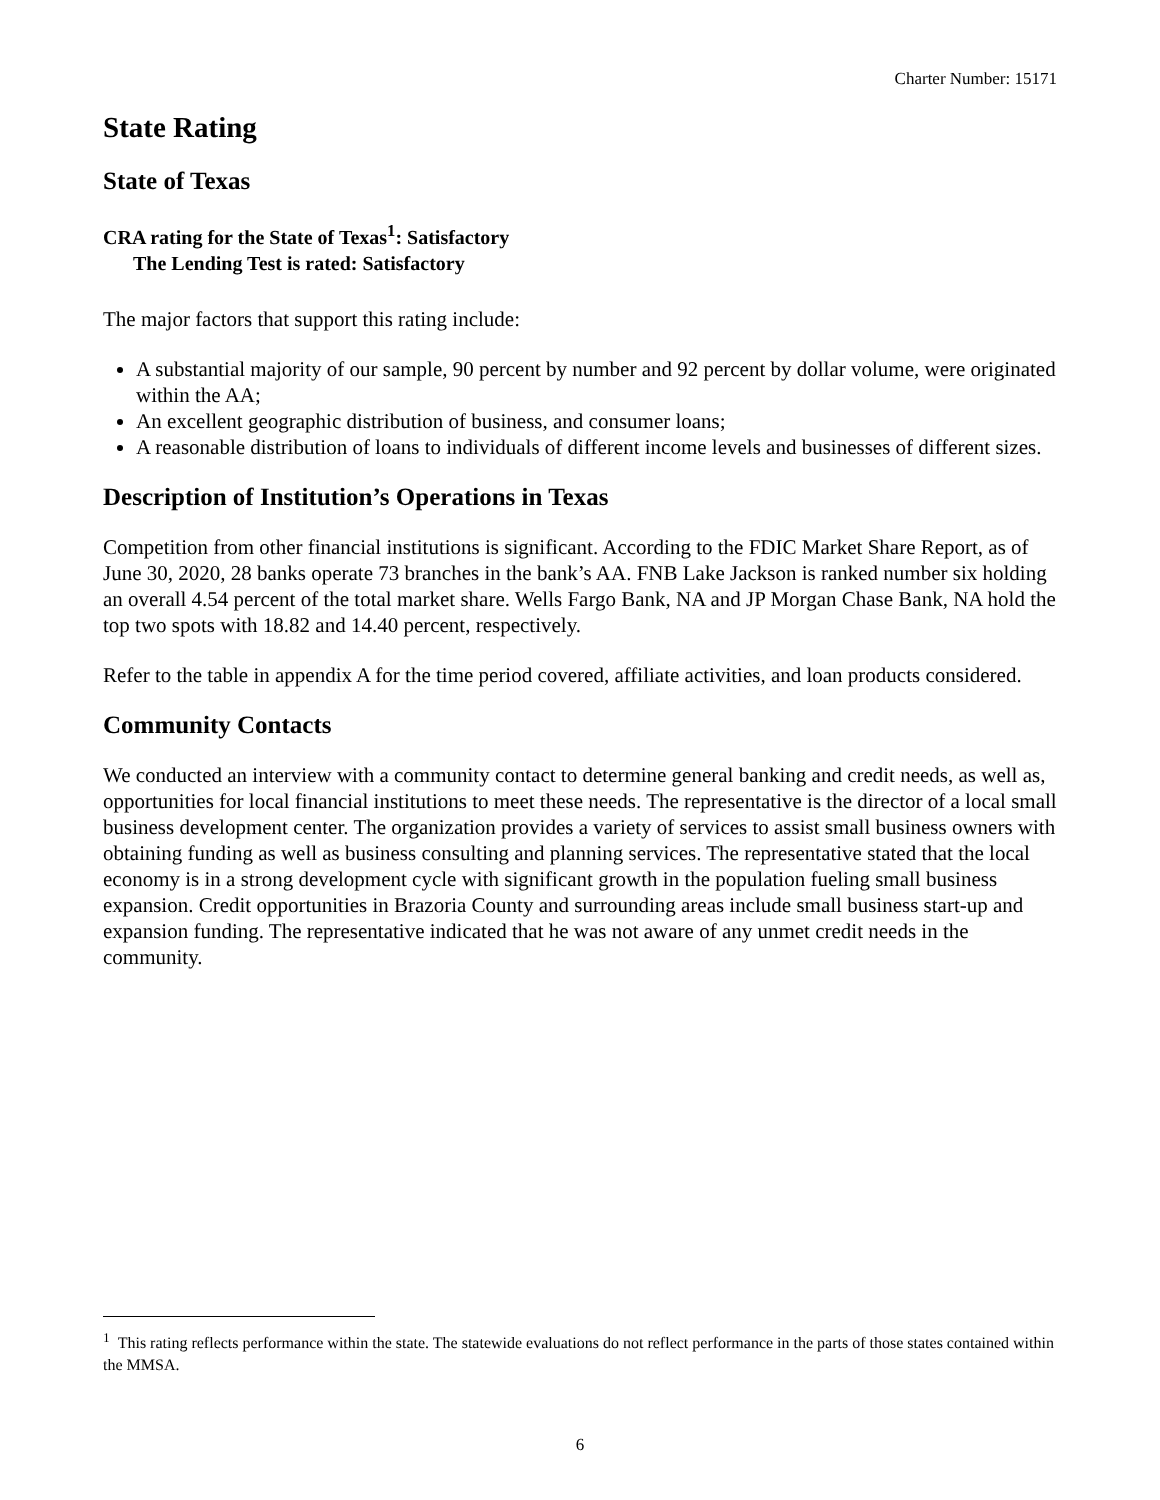Charter Number: 15171
State Rating
State of Texas
CRA rating for the State of Texas<sup>1</sup>: Satisfactory
The Lending Test is rated: Satisfactory
The major factors that support this rating include:
A substantial majority of our sample, 90 percent by number and 92 percent by dollar volume, were originated within the AA;
An excellent geographic distribution of business, and consumer loans;
A reasonable distribution of loans to individuals of different income levels and businesses of different sizes.
Description of Institution’s Operations in Texas
Competition from other financial institutions is significant. According to the FDIC Market Share Report, as of June 30, 2020, 28 banks operate 73 branches in the bank’s AA. FNB Lake Jackson is ranked number six holding an overall 4.54 percent of the total market share. Wells Fargo Bank, NA and JP Morgan Chase Bank, NA hold the top two spots with 18.82 and 14.40 percent, respectively.
Refer to the table in appendix A for the time period covered, affiliate activities, and loan products considered.
Community Contacts
We conducted an interview with a community contact to determine general banking and credit needs, as well as, opportunities for local financial institutions to meet these needs. The representative is the director of a local small business development center. The organization provides a variety of services to assist small business owners with obtaining funding as well as business consulting and planning services. The representative stated that the local economy is in a strong development cycle with significant growth in the population fueling small business expansion. Credit opportunities in Brazoria County and surrounding areas include small business start-up and expansion funding. The representative indicated that he was not aware of any unmet credit needs in the community.
<sup>1</sup> This rating reflects performance within the state. The statewide evaluations do not reflect performance in the parts of those states contained within the MMSA.
6